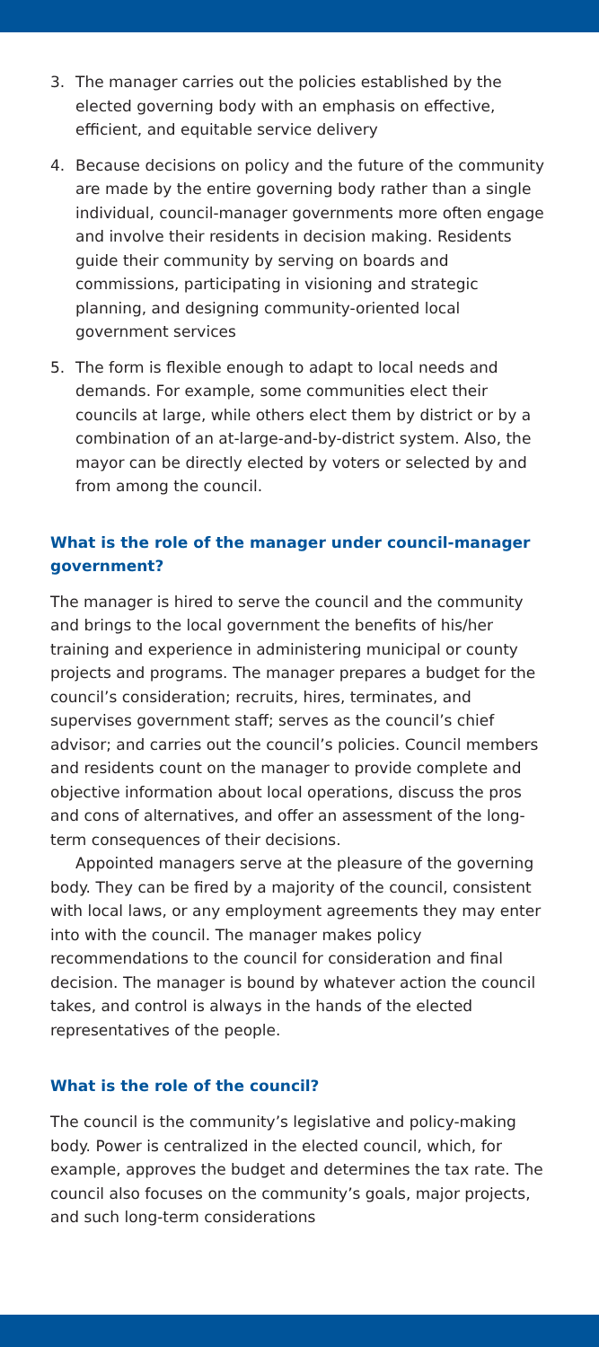3. The manager carries out the policies established by the elected governing body with an emphasis on effective, efficient, and equitable service delivery
4. Because decisions on policy and the future of the community are made by the entire governing body rather than a single individual, council-manager governments more often engage and involve their residents in decision making. Residents guide their community by serving on boards and commissions, participating in visioning and strategic planning, and designing community-oriented local government services
5. The form is flexible enough to adapt to local needs and demands. For example, some communities elect their councils at large, while others elect them by district or by a combination of an at-large-and-by-district system. Also, the mayor can be directly elected by voters or selected by and from among the council.
What is the role of the manager under council-manager government?
The manager is hired to serve the council and the community and brings to the local government the benefits of his/her training and experience in administering municipal or county projects and programs. The manager prepares a budget for the council’s consideration; recruits, hires, terminates, and supervises government staff; serves as the council’s chief advisor; and carries out the council’s policies. Council members and residents count on the manager to provide complete and objective information about local operations, discuss the pros and cons of alternatives, and offer an assessment of the long-term consequences of their decisions.
Appointed managers serve at the pleasure of the governing body. They can be fired by a majority of the council, consistent with local laws, or any employment agreements they may enter into with the council. The manager makes policy recommendations to the council for consideration and final decision. The manager is bound by whatever action the council takes, and control is always in the hands of the elected representatives of the people.
What is the role of the council?
The council is the community’s legislative and policy-making body. Power is centralized in the elected council, which, for example, approves the budget and determines the tax rate. The council also focuses on the community’s goals, major projects, and such long-term considerations